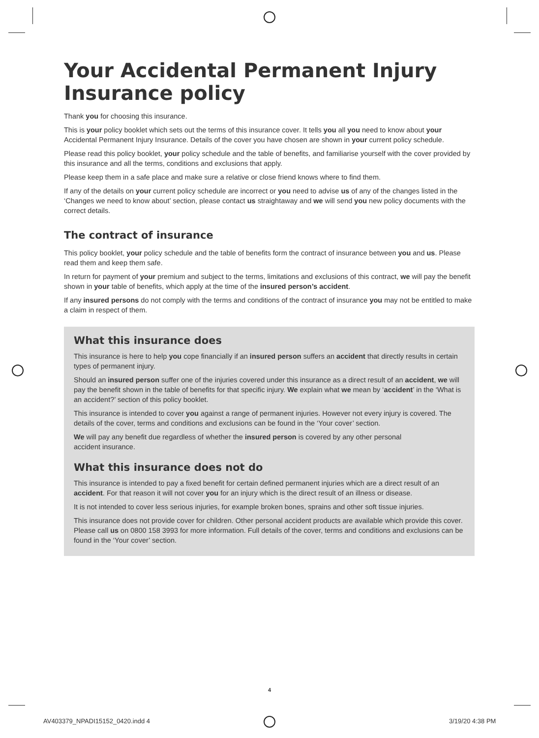Your Accidental Permanent Injury Insurance policy
Thank you for choosing this insurance.
This is your policy booklet which sets out the terms of this insurance cover. It tells you all you need to know about your Accidental Permanent Injury Insurance. Details of the cover you have chosen are shown in your current policy schedule.
Please read this policy booklet, your policy schedule and the table of benefits, and familiarise yourself with the cover provided by this insurance and all the terms, conditions and exclusions that apply.
Please keep them in a safe place and make sure a relative or close friend knows where to find them.
If any of the details on your current policy schedule are incorrect or you need to advise us of any of the changes listed in the ‘Changes we need to know about’ section, please contact us straightaway and we will send you new policy documents with the correct details.
The contract of insurance
This policy booklet, your policy schedule and the table of benefits form the contract of insurance between you and us. Please read them and keep them safe.
In return for payment of your premium and subject to the terms, limitations and exclusions of this contract, we will pay the benefit shown in your table of benefits, which apply at the time of the insured person’s accident.
If any insured persons do not comply with the terms and conditions of the contract of insurance you may not be entitled to make a claim in respect of them.
What this insurance does
This insurance is here to help you cope financially if an insured person suffers an accident that directly results in certain types of permanent injury.
Should an insured person suffer one of the injuries covered under this insurance as a direct result of an accident, we will pay the benefit shown in the table of benefits for that specific injury. We explain what we mean by ‘accident’ in the ‘What is an accident?’ section of this policy booklet.
This insurance is intended to cover you against a range of permanent injuries. However not every injury is covered. The details of the cover, terms and conditions and exclusions can be found in the ‘Your cover’ section.
We will pay any benefit due regardless of whether the insured person is covered by any other personal
accident insurance.
What this insurance does not do
This insurance is intended to pay a fixed benefit for certain defined permanent injuries which are a direct result of an accident. For that reason it will not cover you for an injury which is the direct result of an illness or disease.
It is not intended to cover less serious injuries, for example broken bones, sprains and other soft tissue injuries.
This insurance does not provide cover for children. Other personal accident products are available which provide this cover. Please call us on 0800 158 3993 for more information. Full details of the cover, terms and conditions and exclusions can be found in the ‘Your cover’ section.
4
AV403379_NPADI15152_0420.indd 4
3/19/20 4:38 PM